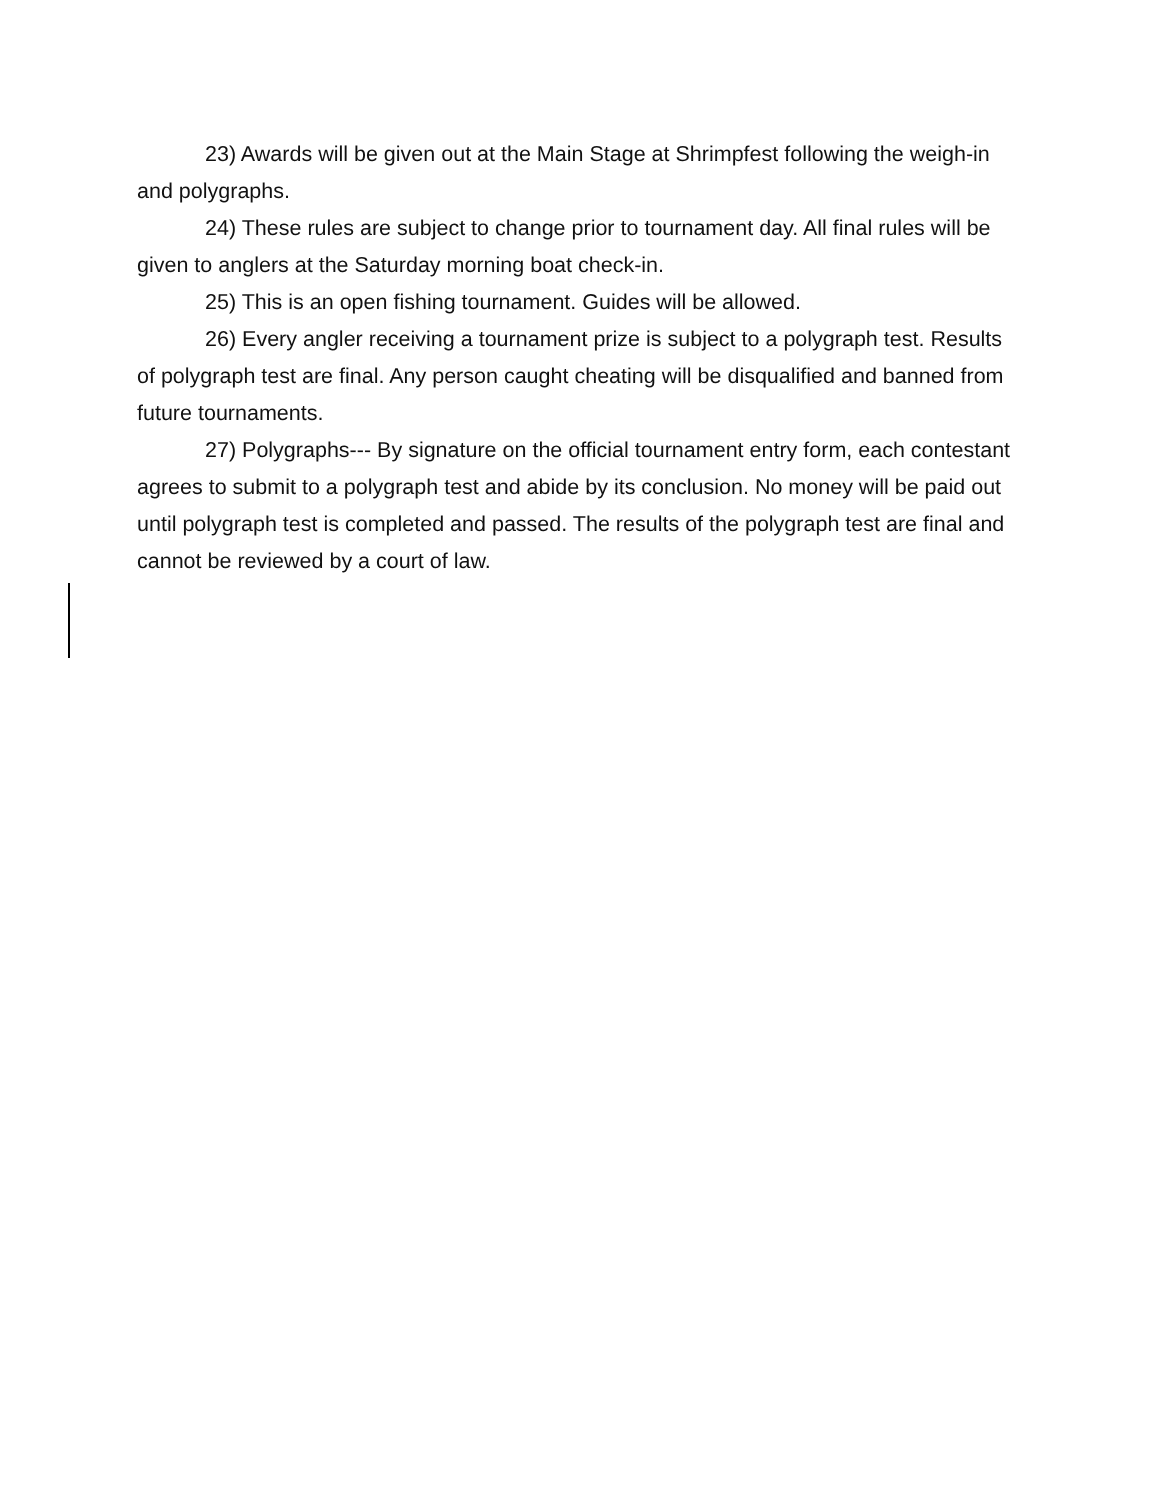23) Awards will be given out at the Main Stage at Shrimpfest following the weigh-in and polygraphs.
24) These rules are subject to change prior to tournament day. All final rules will be given to anglers at the Saturday morning boat check-in.
25) This is an open fishing tournament. Guides will be allowed.
26) Every angler receiving a tournament prize is subject to a polygraph test. Results of polygraph test are final. Any person caught cheating will be disqualified and banned from future tournaments.
27) Polygraphs--- By signature on the official tournament entry form, each contestant agrees to submit to a polygraph test and abide by its conclusion. No money will be paid out until polygraph test is completed and passed. The results of the polygraph test are final and cannot be reviewed by a court of law.